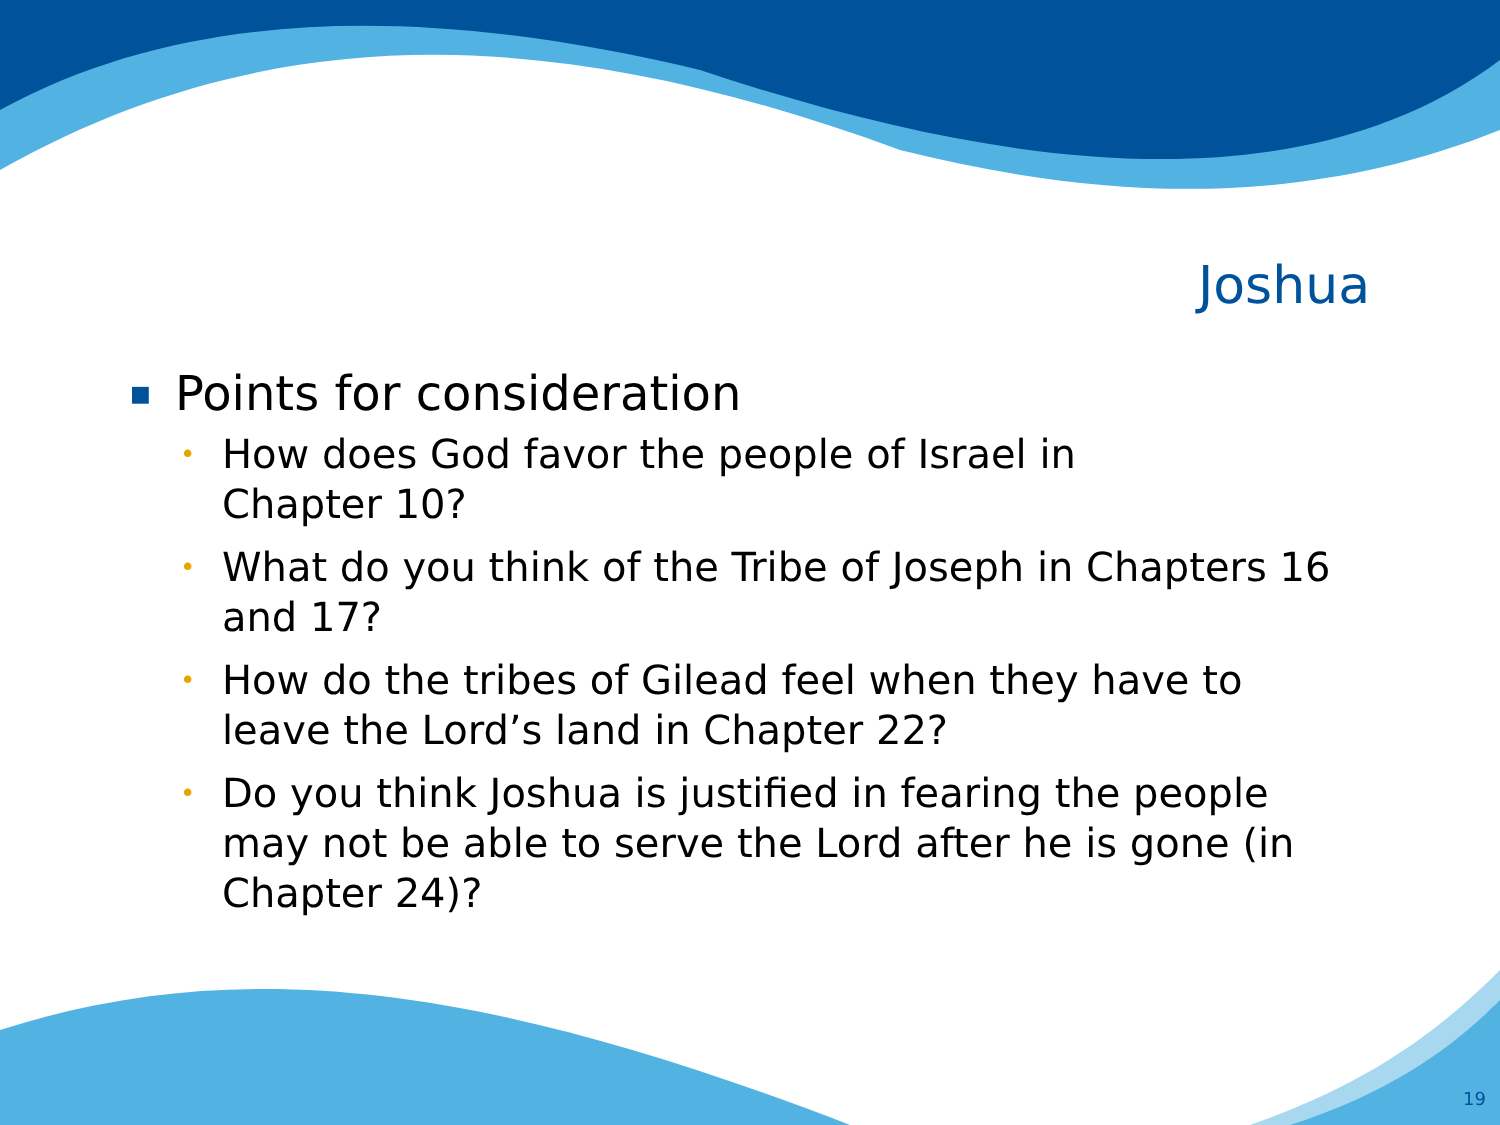Joshua
■ Points for consideration
• How does God favor the people of Israel in
Chapter 10?
• What do you think of the Tribe of Joseph in Chapters 16 and 17?
• How do the tribes of Gilead feel when they have to leave the Lord’s land in Chapter 22?
• Do you think Joshua is justified in fearing the people may not be able to serve the Lord after he is gone (in Chapter 24)?
19